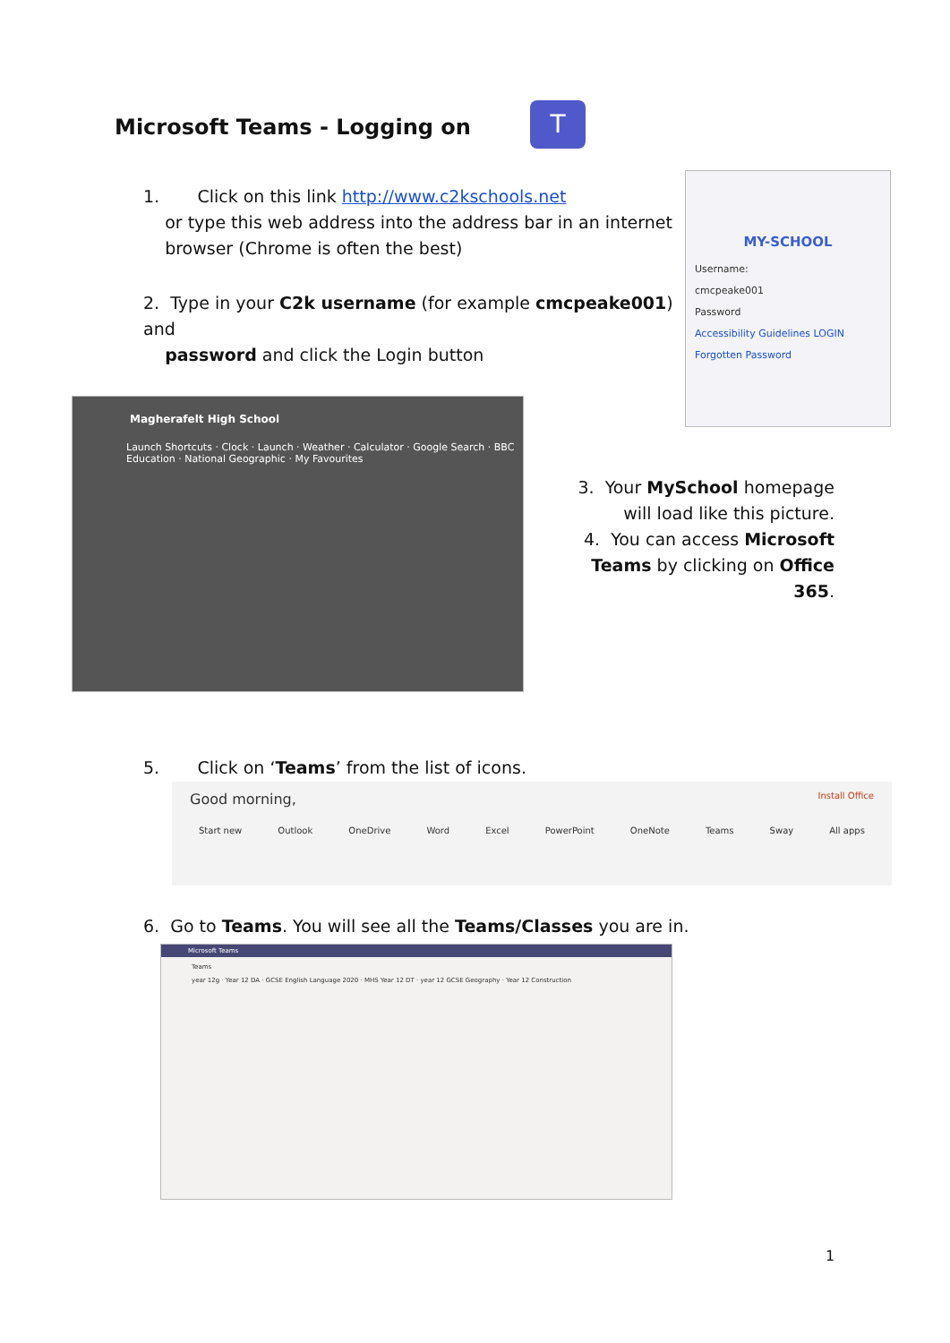Microsoft Teams - Logging on T
1. Click on this link http://www.c2kschools.net
or type this web address into the address bar in an internet
browser (Chrome is often the best)
MY-SCHOOL
Username:
cmcpeake001
Password
Accessibility Guidelines LOGIN
Forgotten Password
2. Type in your C2k username (for example cmcpeake001) and
password and click the Login button
Magherafelt High School
Launch Shortcuts · Clock · Launch · Weather · Calculator · Google Search · BBC Education · National Geographic · My Favourites
3. Your MySchool homepage will load like this picture.
4. You can access Microsoft Teams by clicking on Office 365.
5. Click on ‘Teams’ from the list of icons.
Good morning, Install Office
Start new Outlook OneDrive Word Excel PowerPoint OneNote Teams Sway All apps
6. Go to Teams. You will see all the Teams/Classes you are in.
Microsoft Teams
Teams
year 12g · Year 12 DA · GCSE English Language 2020 · MHS Year 12 DT · year 12 GCSE Geography · Year 12 Construction
1